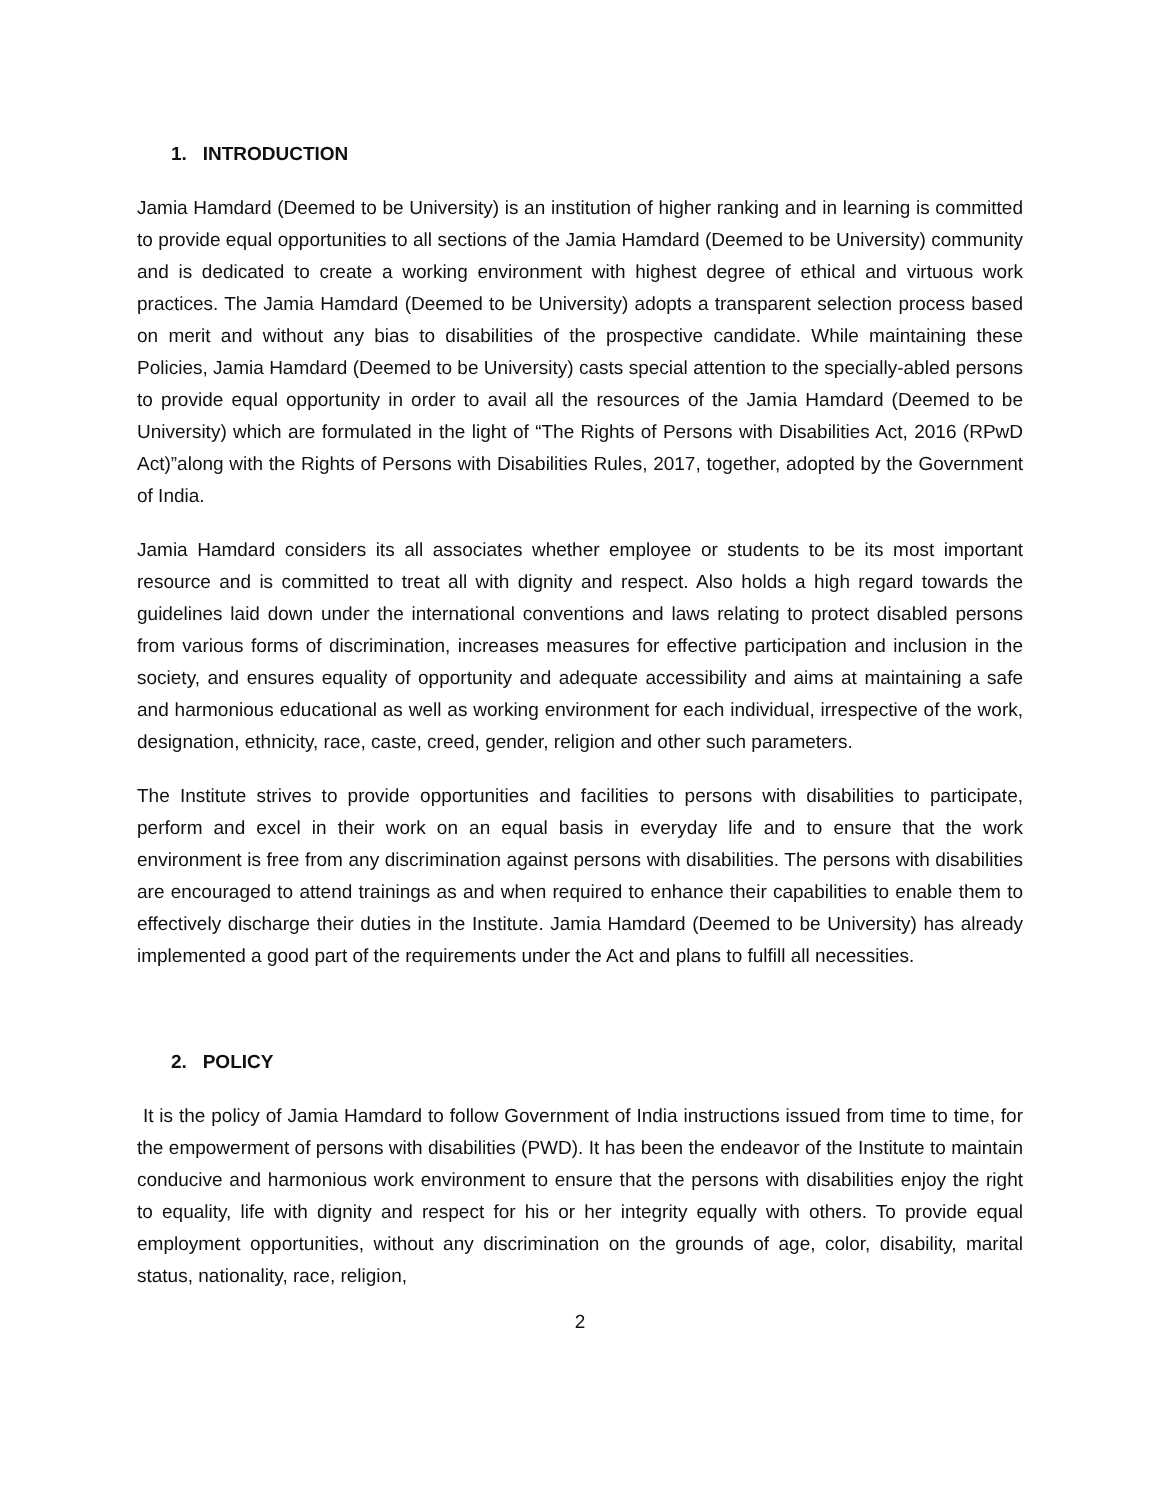1. INTRODUCTION
Jamia Hamdard (Deemed to be University) is an institution of higher ranking and in learning is committed to provide equal opportunities to all sections of the Jamia Hamdard (Deemed to be University) community and is dedicated to create a working environment with highest degree of ethical and virtuous work practices. The Jamia Hamdard (Deemed to be University) adopts a transparent selection process based on merit and without any bias to disabilities of the prospective candidate. While maintaining these Policies, Jamia Hamdard (Deemed to be University) casts special attention to the specially-abled persons to provide equal opportunity in order to avail all the resources of the Jamia Hamdard (Deemed to be University) which are formulated in the light of “The Rights of Persons with Disabilities Act, 2016 (RPwD Act)”along with the Rights of Persons with Disabilities Rules, 2017, together, adopted by the Government of India.
Jamia Hamdard considers its all associates whether employee or students to be its most important resource and is committed to treat all with dignity and respect. Also holds a high regard towards the guidelines laid down under the international conventions and laws relating to protect disabled persons from various forms of discrimination, increases measures for effective participation and inclusion in the society, and ensures equality of opportunity and adequate accessibility and aims at maintaining a safe and harmonious educational as well as working environment for each individual, irrespective of the work, designation, ethnicity, race, caste, creed, gender, religion and other such parameters.
The Institute strives to provide opportunities and facilities to persons with disabilities to participate, perform and excel in their work on an equal basis in everyday life and to ensure that the work environment is free from any discrimination against persons with disabilities. The persons with disabilities are encouraged to attend trainings as and when required to enhance their capabilities to enable them to effectively discharge their duties in the Institute. Jamia Hamdard (Deemed to be University) has already implemented a good part of the requirements under the Act and plans to fulfill all necessities.
2. POLICY
It is the policy of Jamia Hamdard to follow Government of India instructions issued from time to time, for the empowerment of persons with disabilities (PWD). It has been the endeavor of the Institute to maintain conducive and harmonious work environment to ensure that the persons with disabilities enjoy the right to equality, life with dignity and respect for his or her integrity equally with others. To provide equal employment opportunities, without any discrimination on the grounds of age, color, disability, marital status, nationality, race, religion,
2